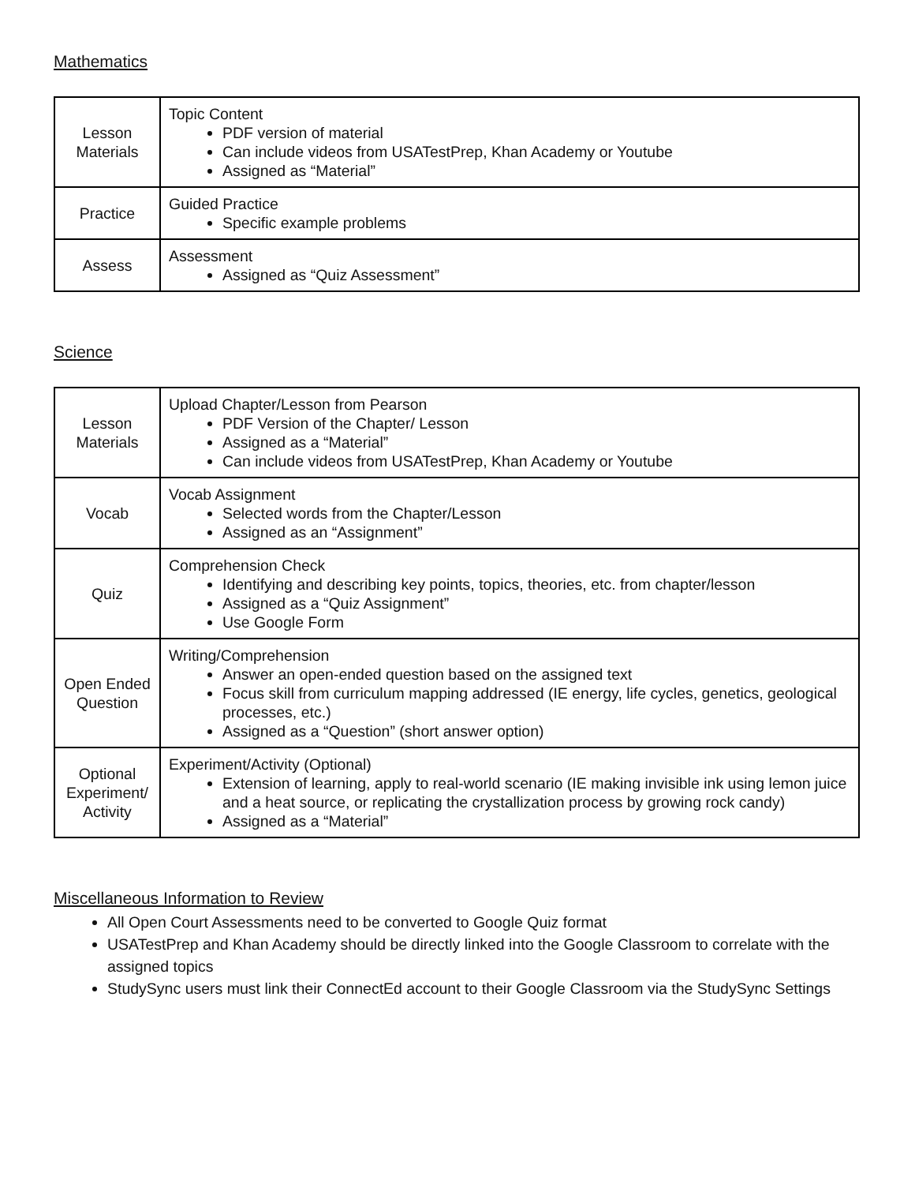Mathematics
| Lesson Materials | Topic Content PDF version of material Can include videos from USATestPrep, Khan Academy or Youtube Assigned as “Material” |
| Practice | Guided Practice Specific example problems |
| Assess | Assessment Assigned as “Quiz Assessment” |
Science
| Lesson Materials | Upload Chapter/Lesson from Pearson PDF Version of the Chapter/ Lesson Assigned as a “Material” Can include videos from USATestPrep, Khan Academy or Youtube |
| Vocab | Vocab Assignment Selected words from the Chapter/Lesson Assigned as an “Assignment” |
| Quiz | Comprehension Check Identifying and describing key points, topics, theories, etc. from chapter/lesson Assigned as a “Quiz Assignment” Use Google Form |
| Open Ended Question | Writing/Comprehension Answer an open-ended question based on the assigned text Focus skill from curriculum mapping addressed (IE energy, life cycles, genetics, geological processes, etc.) Assigned as a “Question” (short answer option) |
| Optional Experiment/ Activity | Experiment/Activity (Optional) Extension of learning, apply to real-world scenario (IE making invisible ink using lemon juice and a heat source, or replicating the crystallization process by growing rock candy) Assigned as a “Material” |
Miscellaneous Information to Review
All Open Court Assessments need to be converted to Google Quiz format
USATestPrep and Khan Academy should be directly linked into the Google Classroom to correlate with the assigned topics
StudySync users must link their ConnectEd account to their Google Classroom via the StudySync Settings